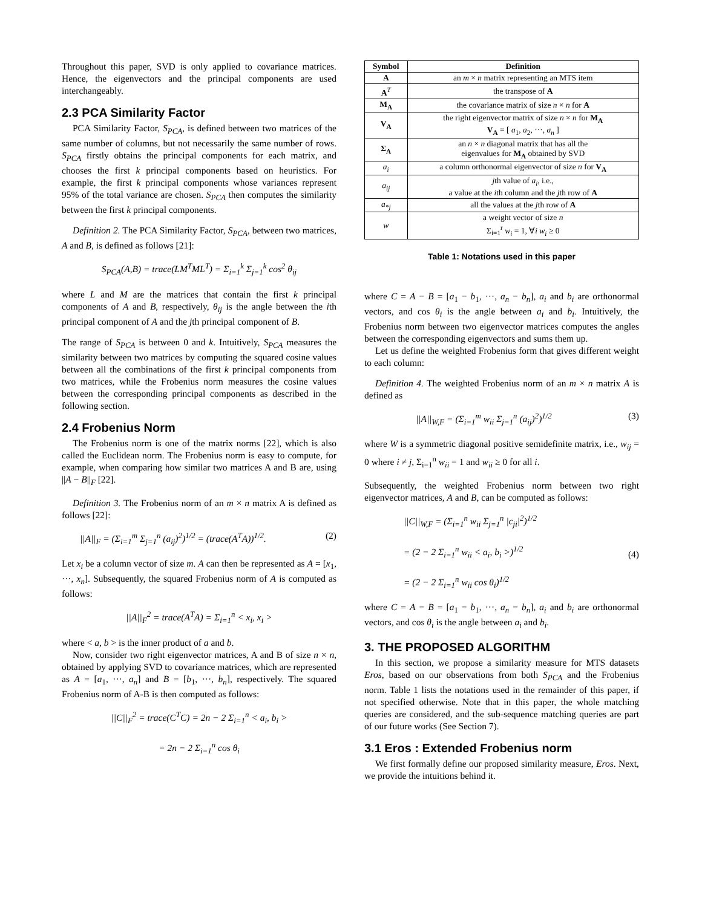Throughout this paper, SVD is only applied to covariance matrices. Hence, the eigenvectors and the principal components are used interchangeably.
2.3 PCA Similarity Factor
PCA Similarity Factor, S<sub>PCA</sub>, is defined between two matrices of the same number of columns, but not necessarily the same number of rows. S<sub>PCA</sub> firstly obtains the principal components for each matrix, and chooses the first k principal components based on heuristics. For example, the first k principal components whose variances represent 95% of the total variance are chosen. S<sub>PCA</sub> then computes the similarity between the first k principal components.
Definition 2. The PCA Similarity Factor, S<sub>PCA</sub>, between two matrices, A and B, is defined as follows [21]:
S<sub>PCA</sub>(A,B) = trace(LM<sup>T</sup>ML<sup>T</sup>) = Σ<sub>i=1</sub><sup>k</sup> Σ<sub>j=1</sub><sup>k</sup> cos<sup>2</sup> θ<sub>ij</sub>
where L and M are the matrices that contain the first k principal components of A and B, respectively, θ<sub>ij</sub> is the angle between the ith principal component of A and the jth principal component of B.
The range of S<sub>PCA</sub> is between 0 and k. Intuitively, S<sub>PCA</sub> measures the similarity between two matrices by computing the squared cosine values between all the combinations of the first k principal components from two matrices, while the Frobenius norm measures the cosine values between the corresponding principal components as described in the following section.
2.4 Frobenius Norm
The Frobenius norm is one of the matrix norms [22], which is also called the Euclidean norm. The Frobenius norm is easy to compute, for example, when comparing how similar two matrices A and B are, using ||A − B||<sub>F</sub> [22].
Definition 3. The Frobenius norm of an m × n matrix A is defined as follows [22]:
||A||<sub>F</sub> = (Σ<sub>i=1</sub><sup>m</sup> Σ<sub>j=1</sub><sup>n</sup> (a<sub>ij</sub>)<sup>2</sup>)<sup>1/2</sup> = (trace(A<sup>T</sup>A))<sup>1/2</sup>. (2)
Let x<sub>i</sub> be a column vector of size m. A can then be represented as A = [x<sub>1</sub>, ···, x<sub>n</sub>]. Subsequently, the squared Frobenius norm of A is computed as follows:
||A||<sub>F</sub><sup>2</sup> = trace(A<sup>T</sup>A) = Σ<sub>i=1</sub><sup>n</sup> < x<sub>i</sub>, x<sub>i</sub> >
where < a, b > is the inner product of a and b.
Now, consider two right eigenvector matrices, A and B of size n × n, obtained by applying SVD to covariance matrices, which are represented as A = [a<sub>1</sub>, ···, a<sub>n</sub>] and B = [b<sub>1</sub>, ···, b<sub>n</sub>], respectively. The squared Frobenius norm of A-B is then computed as follows:
||C||<sub>F</sub><sup>2</sup> = trace(C<sup>T</sup>C) = 2n − 2 Σ<sub>i=1</sub><sup>n</sup> < a<sub>i</sub>, b<sub>i</sub> >
= 2n − 2 Σ<sub>i=1</sub><sup>n</sup> cos θ<sub>i</sub>
| Symbol | Definition |
| --- | --- |
| A | an m × n matrix representing an MTS item |
| A<sup>T</sup> | the transpose of A |
| M<sub>A</sub> | the covariance matrix of size n × n for A |
| V<sub>A</sub> | the right eigenvector matrix of size n × n for M<sub>A</sub> V<sub>A</sub> = [ a<sub>1</sub>, a<sub>2</sub>, ···, a<sub>n</sub> ] |
| Σ<sub>A</sub> | an n × n diagonal matrix that has all the eigenvalues for M<sub>A</sub> obtained by SVD |
| a<sub>i</sub> | a column orthonormal eigenvector of size n for V<sub>A</sub> |
| a<sub>ij</sub> | j th value of a<sub>i</sub> , i.e., a value at the i th column and the j th row of A |
| a<sub>*j</sub> | all the values at the j th row of A |
| w | a weight vector of size n Σ<sub>i=1</sub><sup>r</sup> w<sub>i</sub> = 1, ∀ i w<sub>i</sub> ≥ 0 |
Table 1: Notations used in this paper
where C = A − B = [a<sub>1</sub> − b<sub>1</sub>, ···, a<sub>n</sub> − b<sub>n</sub>], a<sub>i</sub> and b<sub>i</sub> are orthonormal vectors, and cos θ<sub>i</sub> is the angle between a<sub>i</sub> and b<sub>i</sub>. Intuitively, the Frobenius norm between two eigenvector matrices computes the angles between the corresponding eigenvectors and sums them up.
Let us define the weighted Frobenius form that gives different weight to each column:
Definition 4. The weighted Frobenius norm of an m × n matrix A is defined as
||A||<sub>W,F</sub> = (Σ<sub>i=1</sub><sup>m</sup> w<sub>ii</sub> Σ<sub>j=1</sub><sup>n</sup> (a<sub>ij</sub>)<sup>2</sup>)<sup>1/2</sup> (3)
where W is a symmetric diagonal positive semidefinite matrix, i.e., w<sub>ij</sub> = 0 where i ≠ j, Σ<sub>i=1</sub><sup>n</sup> w<sub>ii</sub> = 1 and w<sub>ii</sub> ≥ 0 for all i.
Subsequently, the weighted Frobenius norm between two right eigenvector matrices, A and B, can be computed as follows:
||C||<sub>W,F</sub> = (Σ<sub>i=1</sub><sup>n</sup> w<sub>ii</sub> Σ<sub>j=1</sub><sup>n</sup> |c<sub>ji</sub>|<sup>2</sup>)<sup>1/2</sup>
= (2 − 2 Σ<sub>i=1</sub><sup>n</sup> w<sub>ii</sub> < a<sub>i</sub>, b<sub>i</sub> >)<sup>1/2</sup>
= (2 − 2 Σ<sub>i=1</sub><sup>n</sup> w<sub>ii</sub> cos θ<sub>i</sub>)<sup>1/2</sup> (4)
where C = A − B = [a<sub>1</sub> − b<sub>1</sub>, ···, a<sub>n</sub> − b<sub>n</sub>], a<sub>i</sub> and b<sub>i</sub> are orthonormal vectors, and cos θ<sub>i</sub> is the angle between a<sub>i</sub> and b<sub>i</sub>.
3. THE PROPOSED ALGORITHM
In this section, we propose a similarity measure for MTS datasets Eros, based on our observations from both S<sub>PCA</sub> and the Frobenius norm. Table 1 lists the notations used in the remainder of this paper, if not specified otherwise. Note that in this paper, the whole matching queries are considered, and the sub-sequence matching queries are part of our future works (See Section 7).
3.1 Eros : Extended Frobenius norm
We first formally define our proposed similarity measure, Eros. Next, we provide the intuitions behind it.